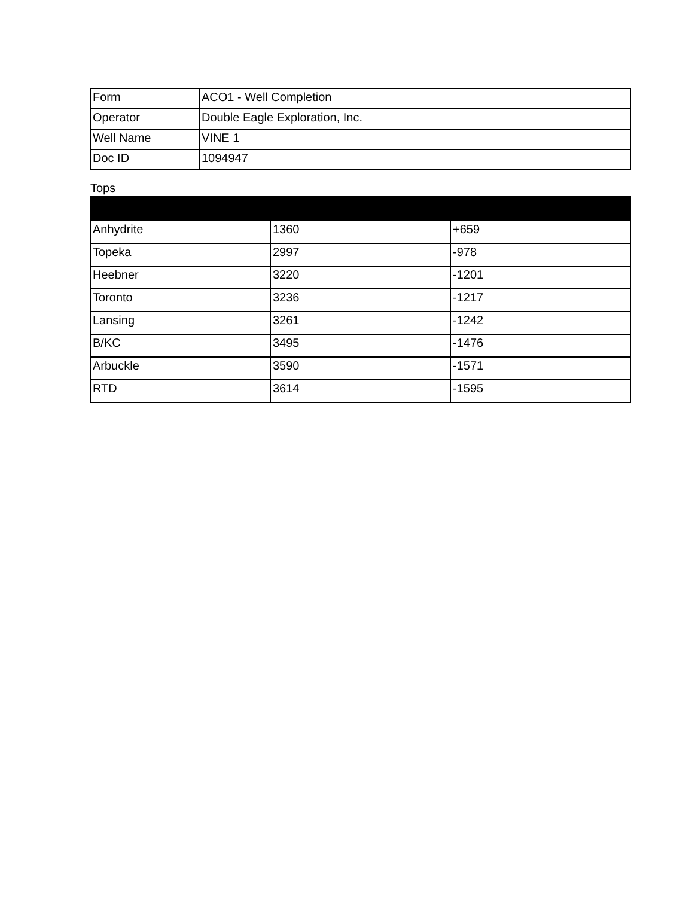| Form | ACO1 - Well Completion |
| Operator | Double Eagle Exploration, Inc. |
| Well Name | VINE 1 |
| Doc ID | 1094947 |
Tops
| Anhydrite | 1360 | +659 |
| Topeka | 2997 | -978 |
| Heebner | 3220 | -1201 |
| Toronto | 3236 | -1217 |
| Lansing | 3261 | -1242 |
| B/KC | 3495 | -1476 |
| Arbuckle | 3590 | -1571 |
| RTD | 3614 | -1595 |